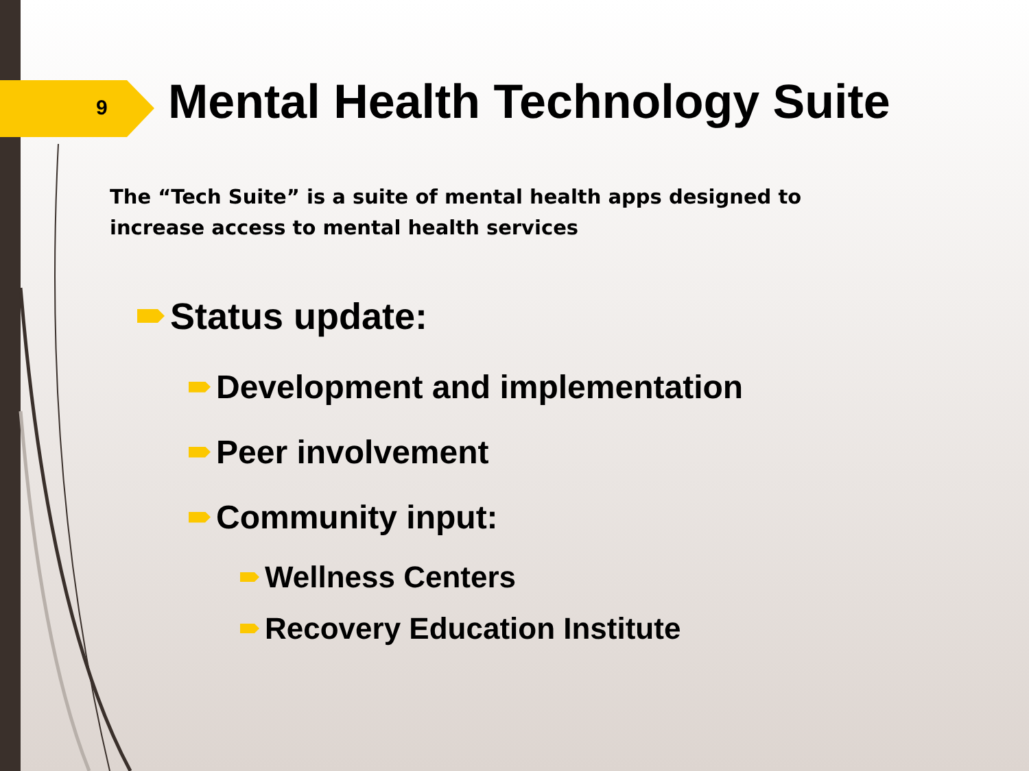9 Mental Health Technology Suite
The “Tech Suite” is a suite of mental health apps designed to increase access to mental health services
Status update:
Development and implementation
Peer involvement
Community input:
Wellness Centers
Recovery Education Institute